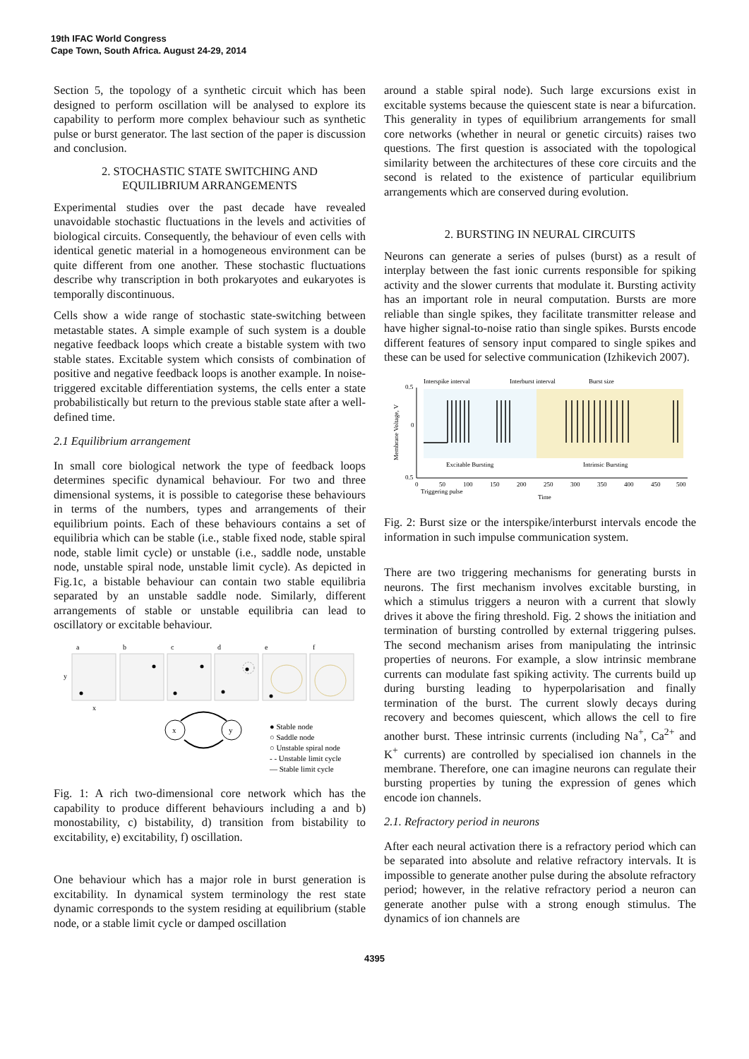19th IFAC World Congress
Cape Town, South Africa. August 24-29, 2014
Section 5, the topology of a synthetic circuit which has been designed to perform oscillation will be analysed to explore its capability to perform more complex behaviour such as synthetic pulse or burst generator. The last section of the paper is discussion and conclusion.
2. STOCHASTIC STATE SWITCHING AND
EQUILIBRIUM ARRANGEMENTS
Experimental studies over the past decade have revealed unavoidable stochastic fluctuations in the levels and activities of biological circuits. Consequently, the behaviour of even cells with identical genetic material in a homogeneous environment can be quite different from one another. These stochastic fluctuations describe why transcription in both prokaryotes and eukaryotes is temporally discontinuous.
Cells show a wide range of stochastic state-switching between metastable states. A simple example of such system is a double negative feedback loops which create a bistable system with two stable states. Excitable system which consists of combination of positive and negative feedback loops is another example. In noise-triggered excitable differentiation systems, the cells enter a state probabilistically but return to the previous stable state after a well-defined time.
2.1 Equilibrium arrangement
In small core biological network the type of feedback loops determines specific dynamical behaviour. For two and three dimensional systems, it is possible to categorise these behaviours in terms of the numbers, types and arrangements of their equilibrium points. Each of these behaviours contains a set of equilibria which can be stable (i.e., stable fixed node, stable spiral node, stable limit cycle) or unstable (i.e., saddle node, unstable node, unstable spiral node, unstable limit cycle). As depicted in Fig.1c, a bistable behaviour can contain two stable equilibria separated by an unstable saddle node. Similarly, different arrangements of stable or unstable equilibria can lead to oscillatory or excitable behaviour.
a
b
c
d
e
f
y
x
x
y
● Stable node
○ Saddle node
○ Unstable spiral node
- - Unstable limit cycle
— Stable limit cycle
Fig. 1: A rich two-dimensional core network which has the capability to produce different behaviours including a and b) monostability, c) bistability, d) transition from bistability to excitability, e) excitability, f) oscillation.
One behaviour which has a major role in burst generation is excitability. In dynamical system terminology the rest state dynamic corresponds to the system residing at equilibrium (stable node, or a stable limit cycle or damped oscillation
around a stable spiral node). Such large excursions exist in excitable systems because the quiescent state is near a bifurcation. This generality in types of equilibrium arrangements for small core networks (whether in neural or genetic circuits) raises two questions. The first question is associated with the topological similarity between the architectures of these core circuits and the second is related to the existence of particular equilibrium arrangements which are conserved during evolution.
2. BURSTING IN NEURAL CIRCUITS
Neurons can generate a series of pulses (burst) as a result of interplay between the fast ionic currents responsible for spiking activity and the slower currents that modulate it. Bursting activity has an important role in neural computation. Bursts are more reliable than single spikes, they facilitate transmitter release and have higher signal-to-noise ratio than single spikes. Bursts encode different features of sensory input compared to single spikes and these can be used for selective communication (Izhikevich 2007).
0.5
0
0.5
Interspike interval
Interburst interval
Burst size
Excitable Bursting
Intrinsic Bursting
0
50
100
150
200
250
300
350
400
450
500
Triggering pulse
Time
Membrane Voltage, V
Fig. 2: Burst size or the interspike/interburst intervals encode the information in such impulse communication system.
There are two triggering mechanisms for generating bursts in neurons. The first mechanism involves excitable bursting, in which a stimulus triggers a neuron with a current that slowly drives it above the firing threshold. Fig. 2 shows the initiation and termination of bursting controlled by external triggering pulses. The second mechanism arises from manipulating the intrinsic properties of neurons. For example, a slow intrinsic membrane currents can modulate fast spiking activity. The currents build up during bursting leading to hyperpolarisation and finally termination of the burst. The current slowly decays during recovery and becomes quiescent, which allows the cell to fire another burst. These intrinsic currents (including Na<sup>+</sup>, Ca<sup>2+</sup> and K<sup>+</sup> currents) are controlled by specialised ion channels in the membrane. Therefore, one can imagine neurons can regulate their bursting properties by tuning the expression of genes which encode ion channels.
2.1. Refractory period in neurons
After each neural activation there is a refractory period which can be separated into absolute and relative refractory intervals. It is impossible to generate another pulse during the absolute refractory period; however, in the relative refractory period a neuron can generate another pulse with a strong enough stimulus. The dynamics of ion channels are
4395